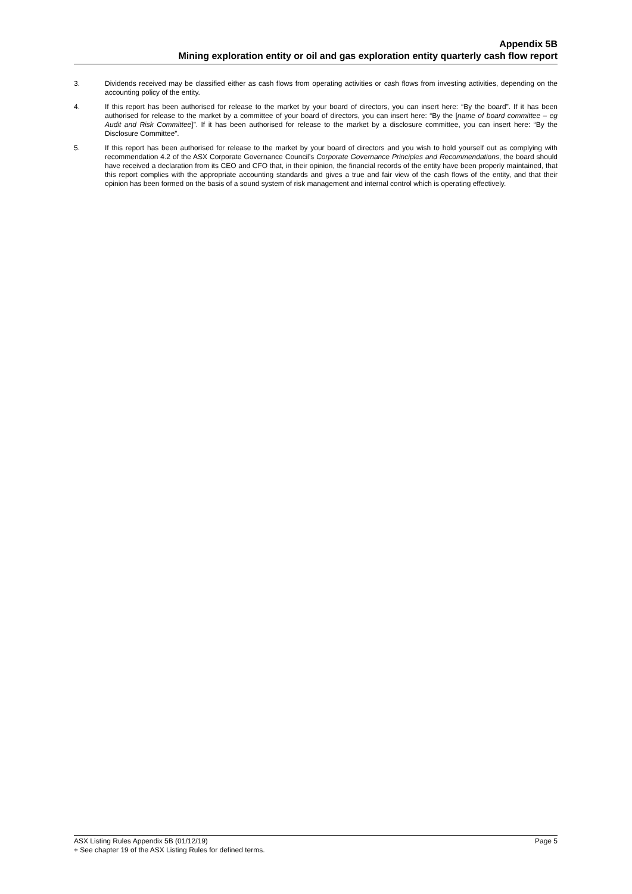Appendix 5B
Mining exploration entity or oil and gas exploration entity quarterly cash flow report
3. Dividends received may be classified either as cash flows from operating activities or cash flows from investing activities, depending on the accounting policy of the entity.
4. If this report has been authorised for release to the market by your board of directors, you can insert here: “By the board”. If it has been authorised for release to the market by a committee of your board of directors, you can insert here: “By the [name of board committee – eg Audit and Risk Committee]”. If it has been authorised for release to the market by a disclosure committee, you can insert here: “By the Disclosure Committee”.
5. If this report has been authorised for release to the market by your board of directors and you wish to hold yourself out as complying with recommendation 4.2 of the ASX Corporate Governance Council’s Corporate Governance Principles and Recommendations, the board should have received a declaration from its CEO and CFO that, in their opinion, the financial records of the entity have been properly maintained, that this report complies with the appropriate accounting standards and gives a true and fair view of the cash flows of the entity, and that their opinion has been formed on the basis of a sound system of risk management and internal control which is operating effectively.
ASX Listing Rules Appendix 5B (01/12/19) Page 5
+ See chapter 19 of the ASX Listing Rules for defined terms.